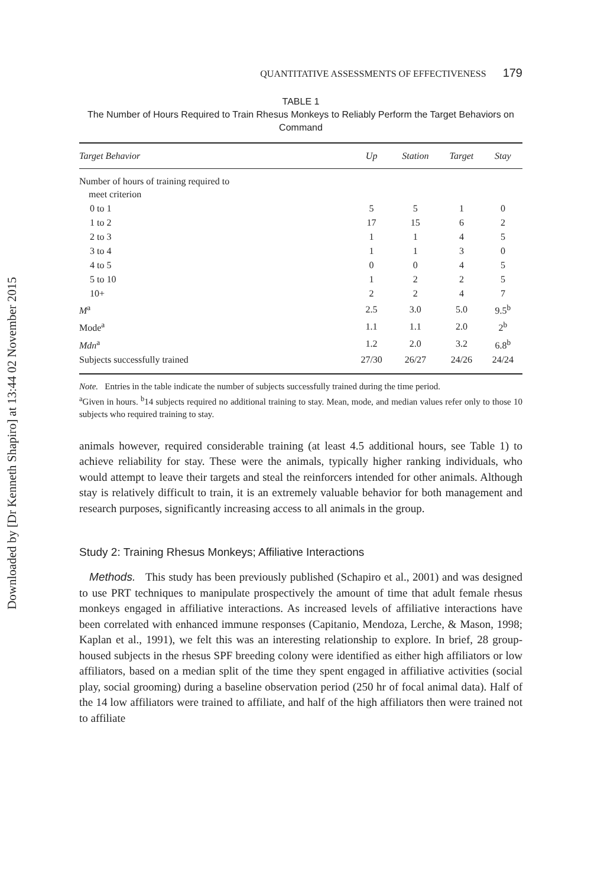Downloaded by [Dr Kenneth Shapiro] at 13:44 02 November 2015
QUANTITATIVE ASSESSMENTS OF EFFECTIVENESS 179
TABLE 1
The Number of Hours Required to Train Rhesus Monkeys to Reliably Perform the Target Behaviors on Command
| Target Behavior | Up | Station | Target | Stay |
| --- | --- | --- | --- | --- |
| Number of hours of training required to meet criterion | | | | |
| 0 to 1 | 5 | 5 | 1 | 0 |
| 1 to 2 | 17 | 15 | 6 | 2 |
| 2 to 3 | 1 | 1 | 4 | 5 |
| 3 to 4 | 1 | 1 | 3 | 0 |
| 4 to 5 | 0 | 0 | 4 | 5 |
| 5 to 10 | 1 | 2 | 2 | 5 |
| 10+ | 2 | 2 | 4 | 7 |
| M<sup>a</sup> | 2.5 | 3.0 | 5.0 | 9.5<sup>b</sup> |
| Mode<sup>a</sup> | 1.1 | 1.1 | 2.0 | 2<sup>b</sup> |
| Mdn<sup>a</sup> | 1.2 | 2.0 | 3.2 | 6.8<sup>b</sup> |
| Subjects successfully trained | 27/30 | 26/27 | 24/26 | 24/24 |
Note. Entries in the table indicate the number of subjects successfully trained during the time period.
<sup>a</sup> Given in hours. <sup>b</sup>14 subjects required no additional training to stay. Mean, mode, and median values refer only to those 10 subjects who required training to stay.
animals however, required considerable training (at least 4.5 additional hours, see Table 1) to achieve reliability for stay. These were the animals, typically higher ranking individuals, who would attempt to leave their targets and steal the reinforcers intended for other animals. Although stay is relatively difficult to train, it is an extremely valuable behavior for both management and research purposes, significantly increasing access to all animals in the group.
Study 2: Training Rhesus Monkeys; Affiliative Interactions
Methods. This study has been previously published (Schapiro et al., 2001) and was designed to use PRT techniques to manipulate prospectively the amount of time that adult female rhesus monkeys engaged in affiliative interactions. As increased levels of affiliative interactions have been correlated with enhanced immune responses (Capitanio, Mendoza, Lerche, & Mason, 1998; Kaplan et al., 1991), we felt this was an interesting relationship to explore. In brief, 28 group-housed subjects in the rhesus SPF breeding colony were identified as either high affiliators or low affiliators, based on a median split of the time they spent engaged in affiliative activities (social play, social grooming) during a baseline observation period (250 hr of focal animal data). Half of the 14 low affiliators were trained to affiliate, and half of the high affiliators then were trained not to affiliate